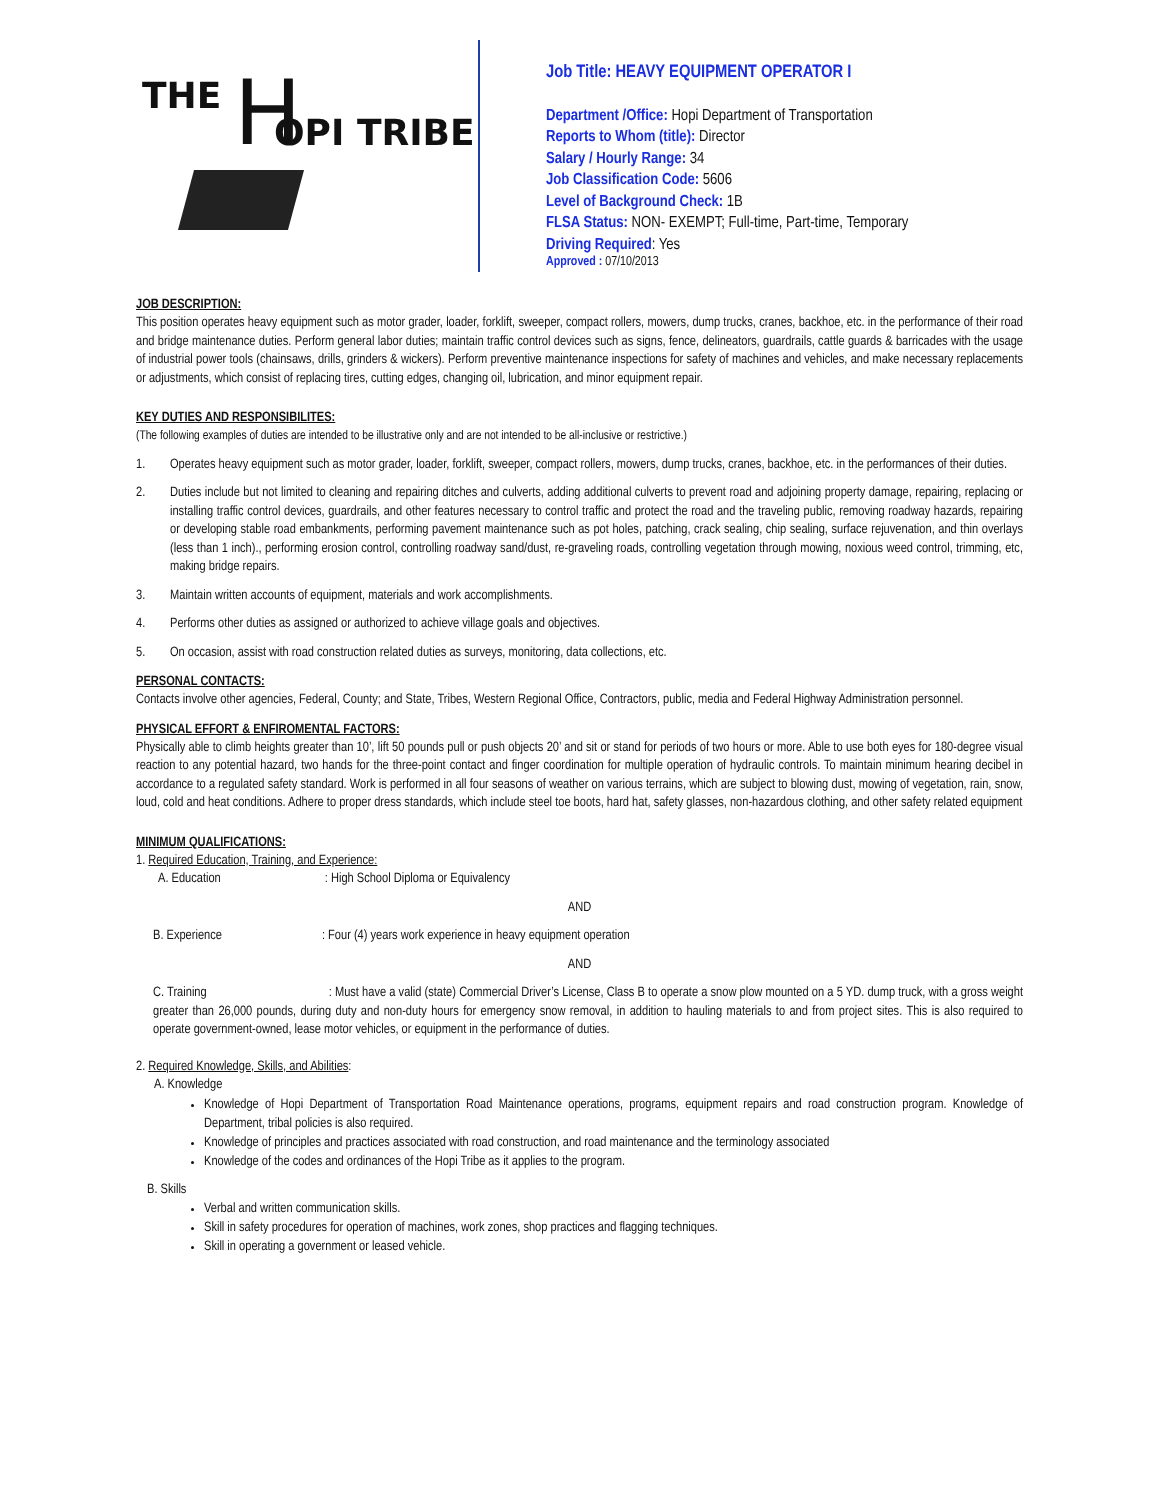THE H OPI TRIBE
Job Title: HEAVY EQUIPMENT OPERATOR I
Department /Office: Hopi Department of Transportation
Reports to Whom (title): Director
Salary / Hourly Range: 34
Job Classification Code: 5606
Level of Background Check: 1B
FLSA Status: NON- EXEMPT; Full-time, Part-time, Temporary
Driving Required: Yes
Approved : 07/10/2013
JOB DESCRIPTION:
This position operates heavy equipment such as motor grader, loader, forklift, sweeper, compact rollers, mowers, dump trucks, cranes, backhoe, etc. in the performance of their road and bridge maintenance duties. Perform general labor duties; maintain traffic control devices such as signs, fence, delineators, guardrails, cattle guards & barricades with the usage of industrial power tools (chainsaws, drills, grinders & wickers). Perform preventive maintenance inspections for safety of machines and vehicles, and make necessary replacements or adjustments, which consist of replacing tires, cutting edges, changing oil, lubrication, and minor equipment repair.
KEY DUTIES AND RESPONSIBILITES:
(The following examples of duties are intended to be illustrative only and are not intended to be all-inclusive or restrictive.)
1. Operates heavy equipment such as motor grader, loader, forklift, sweeper, compact rollers, mowers, dump trucks, cranes, backhoe, etc. in the performances of their duties.
2. Duties include but not limited to cleaning and repairing ditches and culverts, adding additional culverts to prevent road and adjoining property damage, repairing, replacing or installing traffic control devices, guardrails, and other features necessary to control traffic and protect the road and the traveling public, removing roadway hazards, repairing or developing stable road embankments, performing pavement maintenance such as pot holes, patching, crack sealing, chip sealing, surface rejuvenation, and thin overlays (less than 1 inch)., performing erosion control, controlling roadway sand/dust, re-graveling roads, controlling vegetation through mowing, noxious weed control, trimming, etc, making bridge repairs.
3. Maintain written accounts of equipment, materials and work accomplishments.
4. Performs other duties as assigned or authorized to achieve village goals and objectives.
5. On occasion, assist with road construction related duties as surveys, monitoring, data collections, etc.
PERSONAL CONTACTS:
Contacts involve other agencies, Federal, County; and State, Tribes, Western Regional Office, Contractors, public, media and Federal Highway Administration personnel.
PHYSICAL EFFORT & ENFIROMENTAL FACTORS:
Physically able to climb heights greater than 10’, lift 50 pounds pull or push objects 20’ and sit or stand for periods of two hours or more. Able to use both eyes for 180-degree visual reaction to any potential hazard, two hands for the three-point contact and finger coordination for multiple operation of hydraulic controls. To maintain minimum hearing decibel in accordance to a regulated safety standard. Work is performed in all four seasons of weather on various terrains, which are subject to blowing dust, mowing of vegetation, rain, snow, loud, cold and heat conditions. Adhere to proper dress standards, which include steel toe boots, hard hat, safety glasses, non-hazardous clothing, and other safety related equipment
MINIMUM QUALIFICATIONS:
1. Required Education, Training, and Experience:
A. Education : High School Diploma or Equivalency
AND
B. Experience : Four (4) years work experience in heavy equipment operation
AND
C. Training : Must have a valid (state) Commercial Driver’s License, Class B to operate a snow plow mounted on a 5 YD. dump truck, with a gross weight greater than 26,000 pounds, during duty and non-duty hours for emergency snow removal, in addition to hauling materials to and from project sites. This is also required to operate government-owned, lease motor vehicles, or equipment in the performance of duties.
2. Required Knowledge, Skills, and Abilities:
A. Knowledge
Knowledge of Hopi Department of Transportation Road Maintenance operations, programs, equipment repairs and road construction program. Knowledge of Department, tribal policies is also required.
Knowledge of principles and practices associated with road construction, and road maintenance and the terminology associated
Knowledge of the codes and ordinances of the Hopi Tribe as it applies to the program.
B. Skills
Verbal and written communication skills.
Skill in safety procedures for operation of machines, work zones, shop practices and flagging techniques.
Skill in operating a government or leased vehicle.